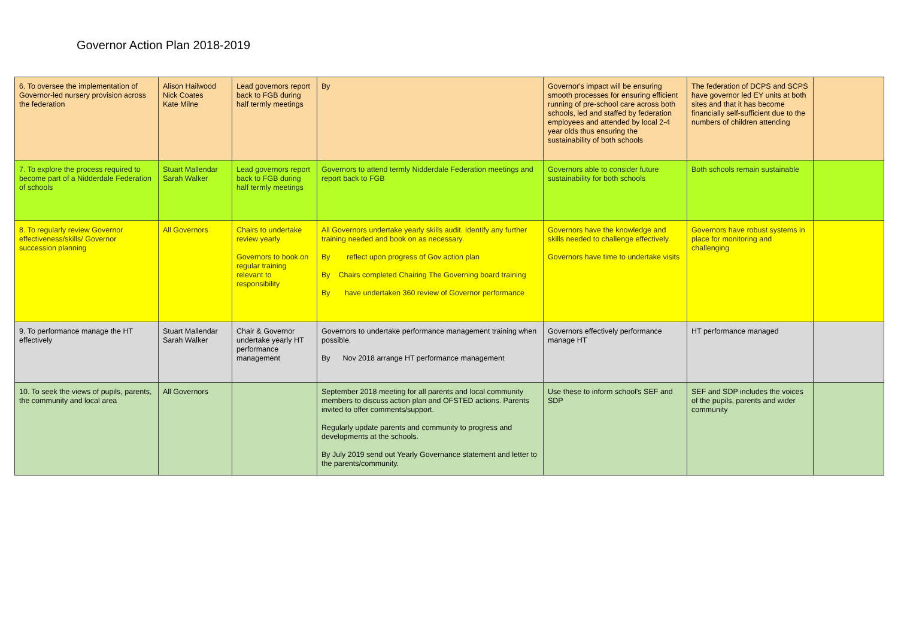Governor Action Plan 2018-2019
| 6. To oversee the implementation of Governor-led nursery provision across the federation | Alison Hailwood Nick Coates Kate Milne | Lead governors report back to FGB during half termly meetings | By | Governor's impact will be ensuring smooth processes for ensuring efficient running of pre-school care across both schools, led and staffed by federation employees and attended by local 2-4 year olds thus ensuring the sustainability of both schools | The federation of DCPS and SCPS have governor led EY units at both sites and that it has become financially self-sufficient due to the numbers of children attending | |
| 7. To explore the process required to become part of a Nidderdale Federation of schools | Stuart Mallendar Sarah Walker | Lead governors report back to FGB during half termly meetings | Governors to attend termly Nidderdale Federation meetings and report back to FGB | Governors able to consider future sustainability for both schools | Both schools remain sustainable | |
| 8. To regularly review Governor effectiveness/skills/ Governor succession planning | All Governors | Chairs to undertake review yearly Governors to book on regular training relevant to responsibility | All Governors undertake yearly skills audit. Identify any further training needed and book on as necessary. By reflect upon progress of Gov action plan By Chairs completed Chairing The Governing board training By have undertaken 360 review of Governor performance | Governors have the knowledge and skills needed to challenge effectively. Governors have time to undertake visits | Governors have robust systems in place for monitoring and challenging | |
| 9. To performance manage the HT effectively | Stuart Mallendar Sarah Walker | Chair & Governor undertake yearly HT performance management | Governors to undertake performance management training when possible. By Nov 2018 arrange HT performance management | Governors effectively performance manage HT | HT performance managed | |
| 10. To seek the views of pupils, parents, the community and local area | All Governors | | September 2018 meeting for all parents and local community members to discuss action plan and OFSTED actions. Parents invited to offer comments/support. Regularly update parents and community to progress and developments at the schools. By July 2019 send out Yearly Governance statement and letter to the parents/community. | Use these to inform school's SEF and SDP | SEF and SDP includes the voices of the pupils, parents and wider community | |